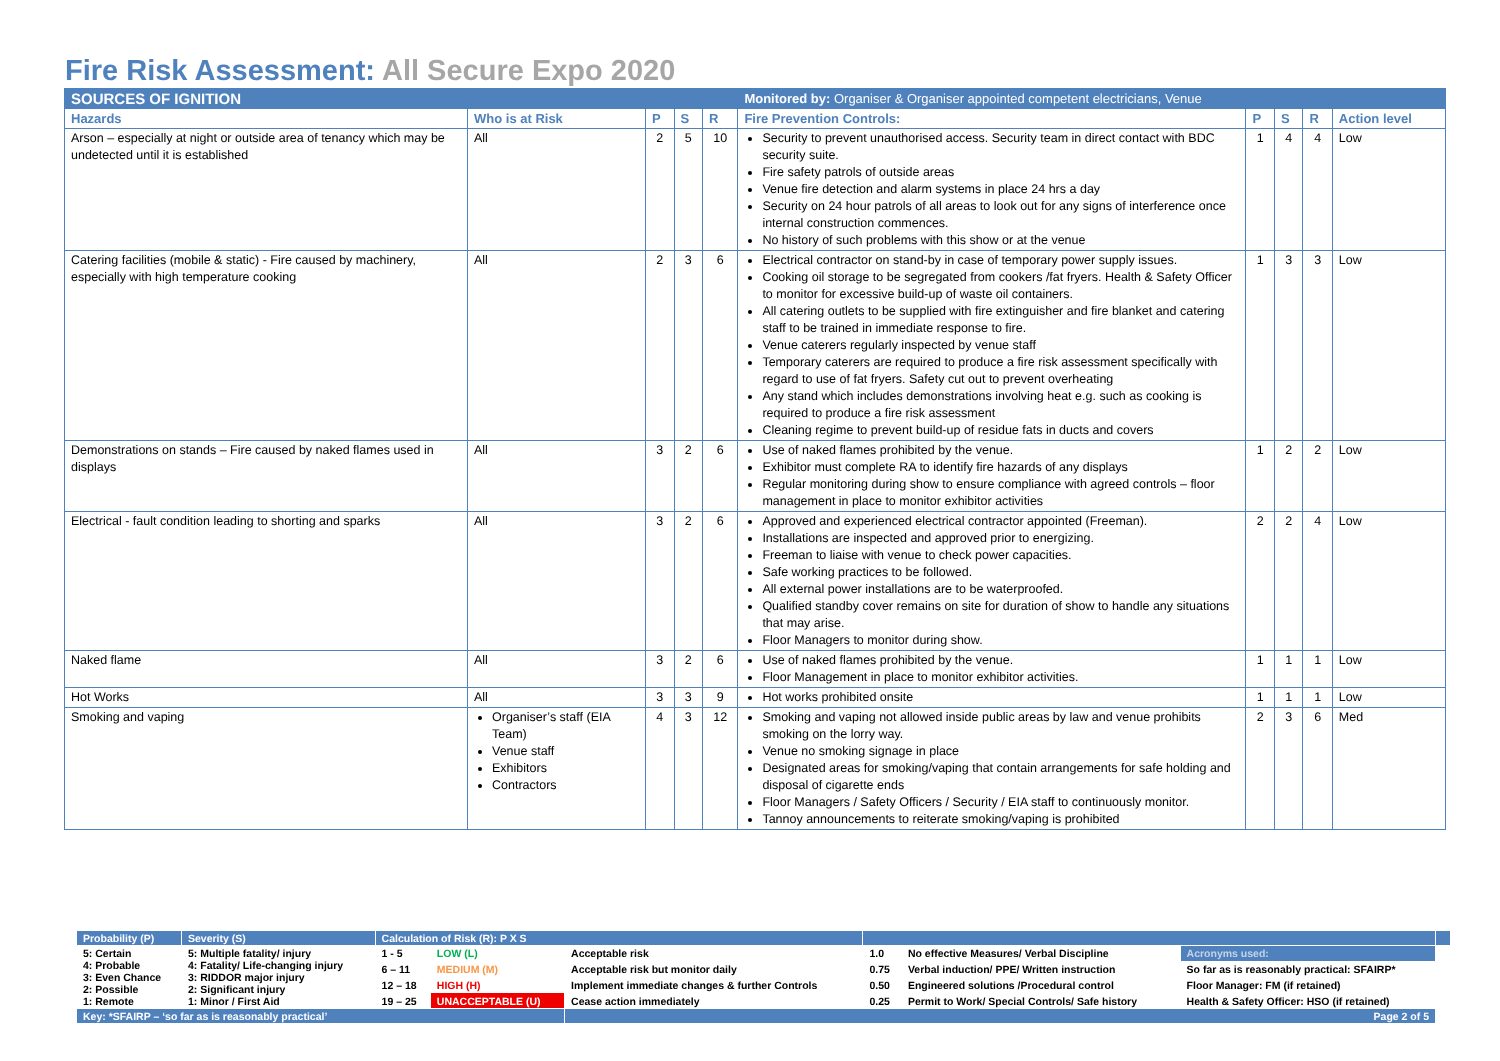Fire Risk Assessment: All Secure Expo 2020
| SOURCES OF IGNITION | | | | | Monitored by: Organiser & Organiser appointed competent electricians, Venue | | | | |
| Hazards | Who is at Risk | P | S | R | Fire Prevention Controls: | P | S | R | Action level |
| Arson – especially at night or outside area of tenancy which may be undetected until it is established | All | 2 | 5 | 10 | Security to prevent unauthorised access. Security team in direct contact with BDC security suite. Fire safety patrols of outside areas Venue fire detection and alarm systems in place 24 hrs a day Security on 24 hour patrols of all areas to look out for any signs of interference once internal construction commences. No history of such problems with this show or at the venue | 1 | 4 | 4 | Low |
| Catering facilities (mobile & static) - Fire caused by machinery, especially with high temperature cooking | All | 2 | 3 | 6 | Electrical contractor on stand-by in case of temporary power supply issues. Cooking oil storage to be segregated from cookers /fat fryers. Health & Safety Officer to monitor for excessive build-up of waste oil containers. All catering outlets to be supplied with fire extinguisher and fire blanket and catering staff to be trained in immediate response to fire. Venue caterers regularly inspected by venue staff Temporary caterers are required to produce a fire risk assessment specifically with regard to use of fat fryers. Safety cut out to prevent overheating Any stand which includes demonstrations involving heat e.g. such as cooking is required to produce a fire risk assessment Cleaning regime to prevent build-up of residue fats in ducts and covers | 1 | 3 | 3 | Low |
| Demonstrations on stands – Fire caused by naked flames used in displays | All | 3 | 2 | 6 | Use of naked flames prohibited by the venue. Exhibitor must complete RA to identify fire hazards of any displays Regular monitoring during show to ensure compliance with agreed controls – floor management in place to monitor exhibitor activities | 1 | 2 | 2 | Low |
| Electrical - fault condition leading to shorting and sparks | All | 3 | 2 | 6 | Approved and experienced electrical contractor appointed (Freeman). Installations are inspected and approved prior to energizing. Freeman to liaise with venue to check power capacities. Safe working practices to be followed. All external power installations are to be waterproofed. Qualified standby cover remains on site for duration of show to handle any situations that may arise. Floor Managers to monitor during show. | 2 | 2 | 4 | Low |
| Naked flame | All | 3 | 2 | 6 | Use of naked flames prohibited by the venue. Floor Management in place to monitor exhibitor activities. | 1 | 1 | 1 | Low |
| Hot Works | All | 3 | 3 | 9 | Hot works prohibited onsite | 1 | 1 | 1 | Low |
| Smoking and vaping | Organiser’s staff (EIA Team) Venue staff Exhibitors Contractors | 4 | 3 | 12 | Smoking and vaping not allowed inside public areas by law and venue prohibits smoking on the lorry way. Venue no smoking signage in place Designated areas for smoking/vaping that contain arrangements for safe holding and disposal of cigarette ends Floor Managers / Safety Officers / Security / EIA staff to continuously monitor. Tannoy announcements to reiterate smoking/vaping is prohibited | 2 | 3 | 6 | Med |
| Probability (P) | Severity (S) | Calculation of Risk (R): P X S | | | | | | |
| 5: Certain 4: Probable 3: Even Chance 2: Possible 1: Remote | 5: Multiple fatality/ injury 4: Fatality/ Life-changing injury 3: RIDDOR major injury 2: Significant injury 1: Minor / First Aid | 1 - 5 | LOW (L) | Acceptable risk | 1.0 | No effective Measures/ Verbal Discipline | Acronyms used: | |
| | | 6 – 11 | MEDIUM (M) | Acceptable risk but monitor daily | 0.75 | Verbal induction/ PPE/ Written instruction | So far as is reasonably practical: SFAIRP* | |
| | | 12 – 18 | HIGH (H) | Implement immediate changes & further Controls | 0.50 | Engineered solutions /Procedural control | Floor Manager: FM (if retained) | |
| | | 19 – 25 | UNACCEPTABLE (U) | Cease action immediately | 0.25 | Permit to Work/ Special Controls/ Safe history | Health & Safety Officer: HSO (if retained) | |
| Key: *SFAIRP – ‘so far as is reasonably practical’ | | | | Page 2 of 5 | | | | |